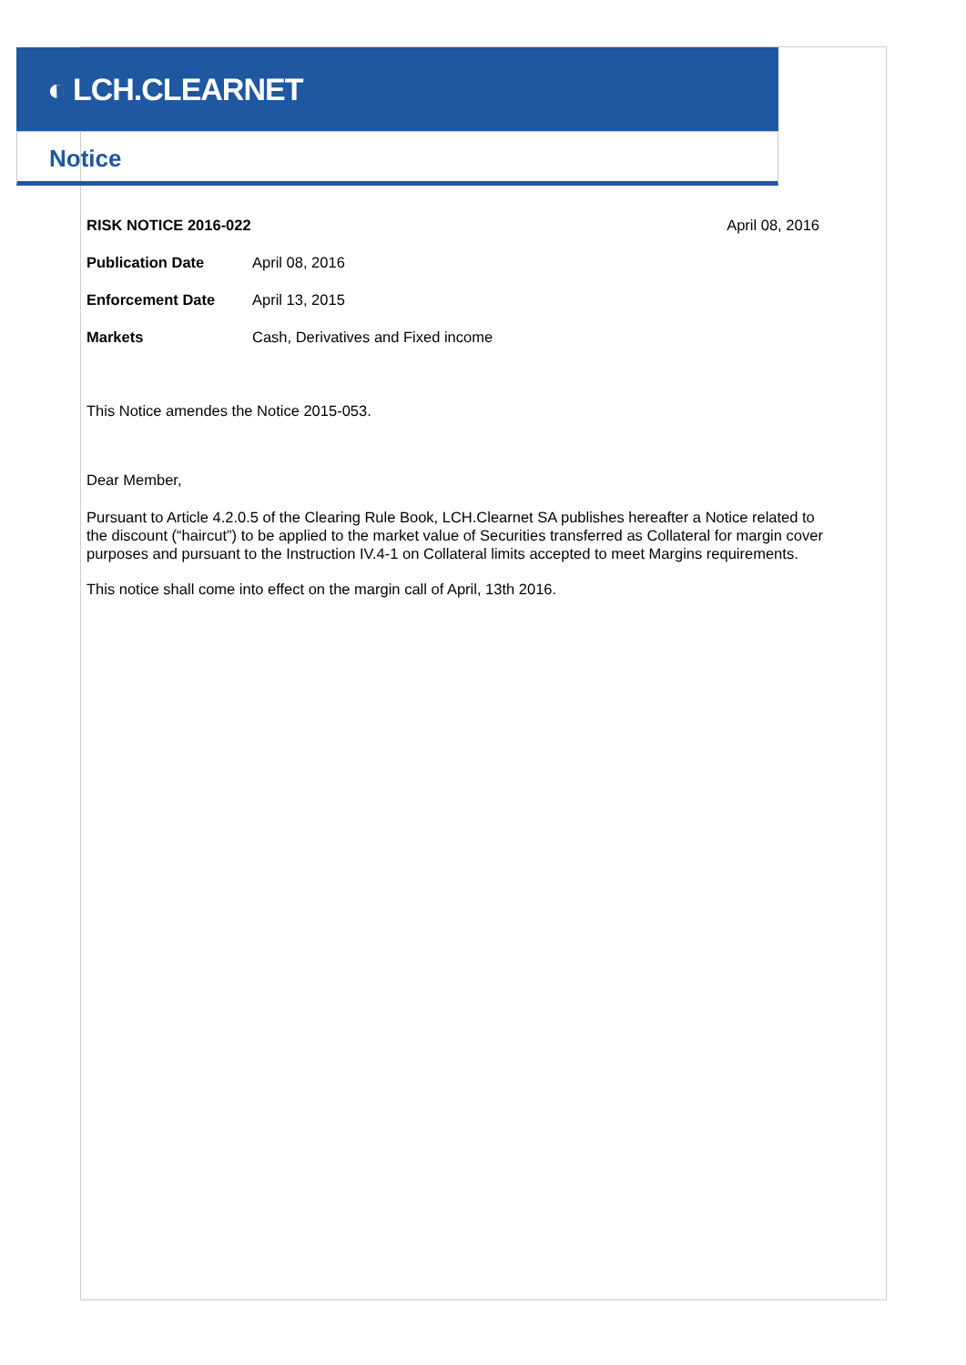◐ LCH.CLEARNET
Notice
RISK NOTICE 2016-022 April 08, 2016
Publication Date April 08, 2016
Enforcement Date April 13, 2015
Markets Cash, Derivatives and Fixed income
This Notice amendes the Notice 2015-053.
Dear Member,
Pursuant to Article 4.2.0.5 of the Clearing Rule Book, LCH.Clearnet SA publishes hereafter a Notice related to the discount (“haircut”) to be applied to the market value of Securities transferred as Collateral for margin cover purposes and pursuant to the Instruction IV.4-1 on Collateral limits accepted to meet Margins requirements.
This notice shall come into effect on the margin call of April, 13th 2016.